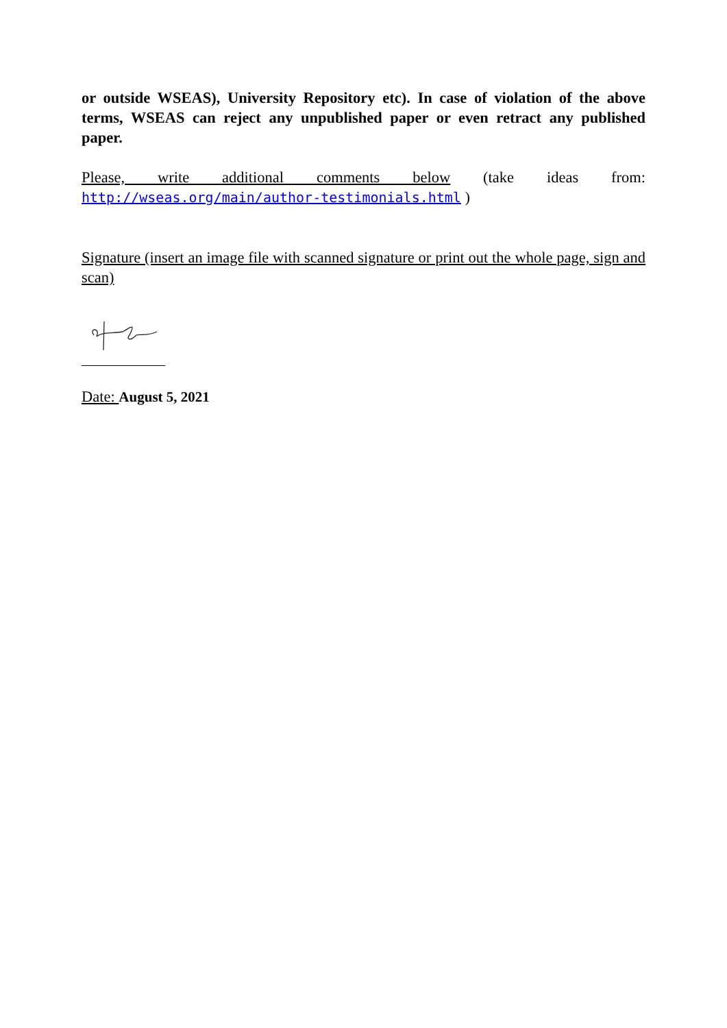or outside WSEAS), University Repository etc). In case of violation of the above terms, WSEAS can reject any unpublished paper or even retract any published paper.
Please, write additional comments below (take ideas from: http://wseas.org/main/author-testimonials.html )
Signature (insert an image file with scanned signature or print out the whole page, sign and scan)
Date: August 5, 2021